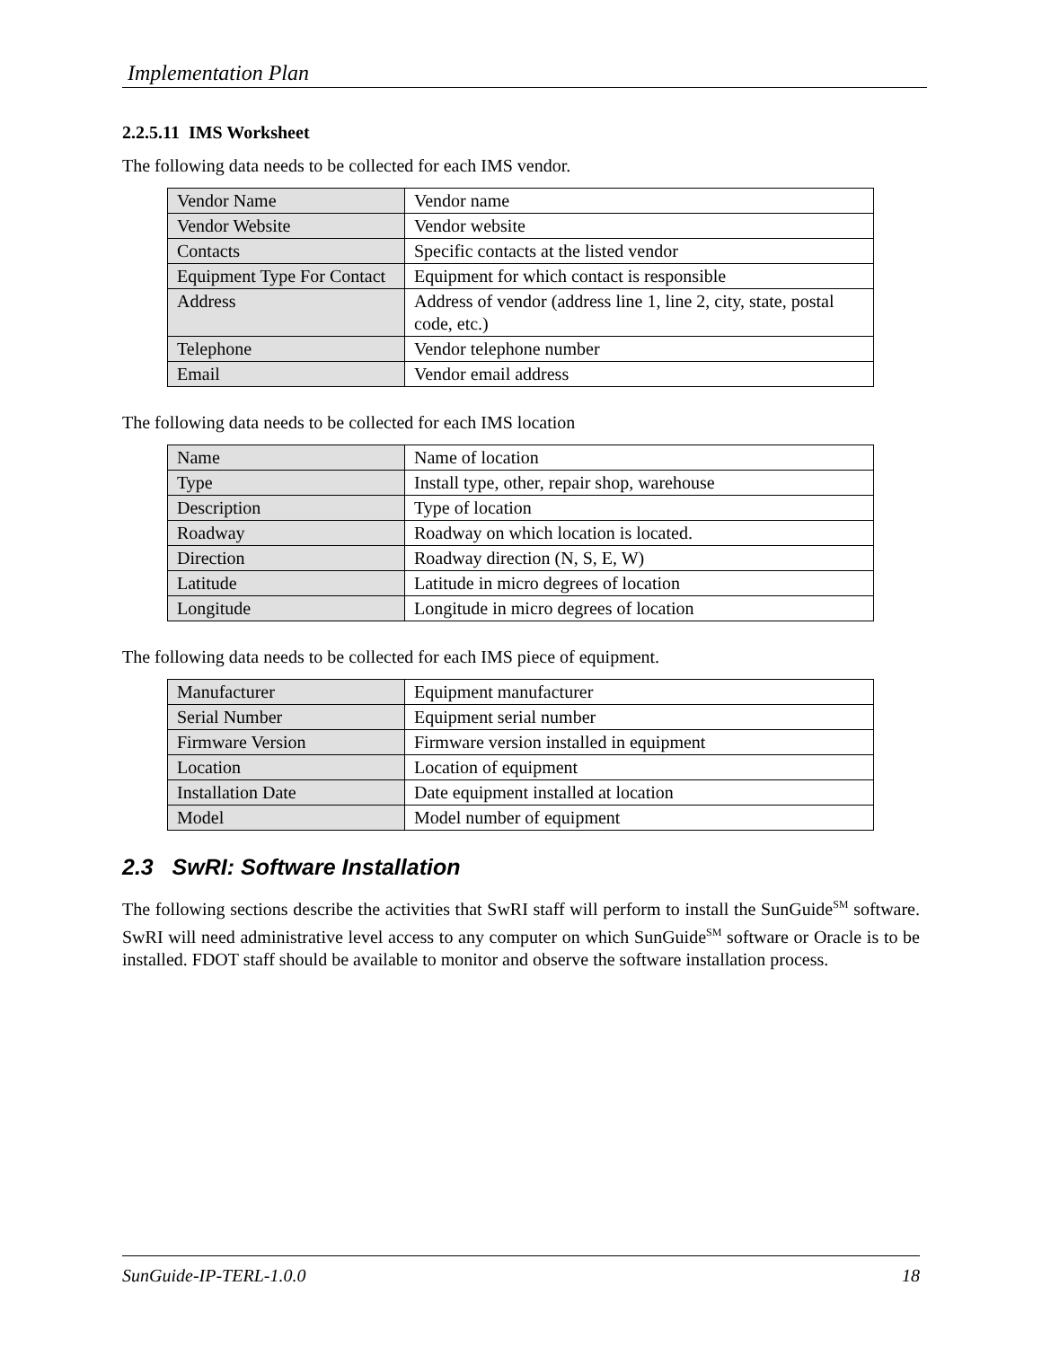Implementation Plan
2.2.5.11 IMS Worksheet
The following data needs to be collected for each IMS vendor.
| Vendor Name | Vendor name |
| Vendor Website | Vendor website |
| Contacts | Specific contacts at the listed vendor |
| Equipment Type For Contact | Equipment for which contact is responsible |
| Address | Address of vendor (address line 1, line 2, city, state, postal code, etc.) |
| Telephone | Vendor telephone number |
| Email | Vendor email address |
The following data needs to be collected for each IMS location
| Name | Name of location |
| Type | Install type, other, repair shop, warehouse |
| Description | Type of location |
| Roadway | Roadway on which location is located. |
| Direction | Roadway direction (N, S, E, W) |
| Latitude | Latitude in micro degrees of location |
| Longitude | Longitude in micro degrees of location |
The following data needs to be collected for each IMS piece of equipment.
| Manufacturer | Equipment manufacturer |
| Serial Number | Equipment serial number |
| Firmware Version | Firmware version installed in equipment |
| Location | Location of equipment |
| Installation Date | Date equipment installed at location |
| Model | Model number of equipment |
2.3 SwRI: Software Installation
The following sections describe the activities that SwRI staff will perform to install the SunGuide<sup>SM</sup> software. SwRI will need administrative level access to any computer on which SunGuide<sup>SM</sup> software or Oracle is to be installed. FDOT staff should be available to monitor and observe the software installation process.
SunGuide-IP-TERL-1.0.0 18